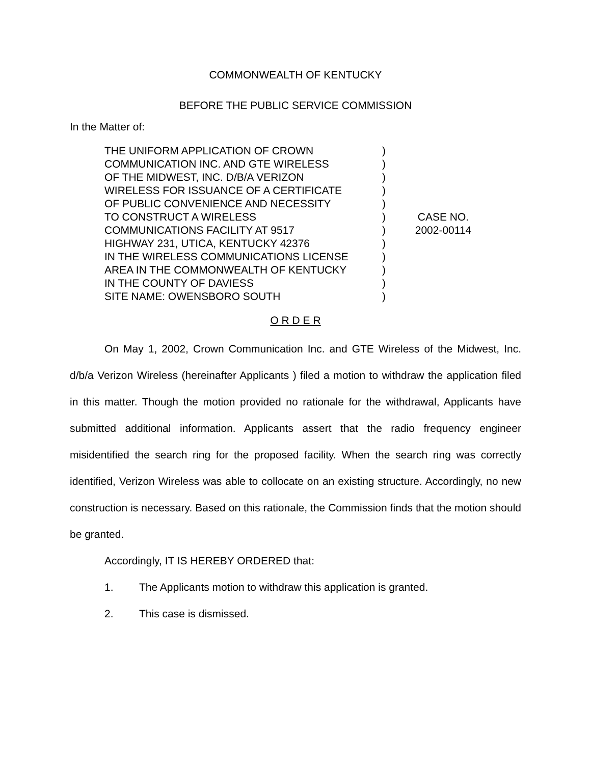COMMONWEALTH OF KENTUCKY
BEFORE THE PUBLIC SERVICE COMMISSION
In the Matter of:
THE UNIFORM APPLICATION OF CROWN
COMMUNICATION INC. AND GTE WIRELESS
OF THE MIDWEST, INC. D/B/A VERIZON
WIRELESS FOR ISSUANCE OF A CERTIFICATE
OF PUBLIC CONVENIENCE AND NECESSITY
TO CONSTRUCT A WIRELESS
COMMUNICATIONS FACILITY AT 9517
HIGHWAY 231, UTICA, KENTUCKY 42376
IN THE WIRELESS COMMUNICATIONS LICENSE
AREA IN THE COMMONWEALTH OF KENTUCKY
IN THE COUNTY OF DAVIESS
SITE NAME: OWENSBORO SOUTH
)
)
)
)
)
)
)
)
)
)
)
)
CASE NO.
2002-00114
O R D E R
On May 1, 2002, Crown Communication Inc. and GTE Wireless of the Midwest, Inc. d/b/a Verizon Wireless (hereinafter Applicants ) filed a motion to withdraw the application filed in this matter. Though the motion provided no rationale for the withdrawal, Applicants have submitted additional information. Applicants assert that the radio frequency engineer misidentified the search ring for the proposed facility. When the search ring was correctly identified, Verizon Wireless was able to collocate on an existing structure. Accordingly, no new construction is necessary. Based on this rationale, the Commission finds that the motion should be granted.
Accordingly, IT IS HEREBY ORDERED that:
1. The Applicants motion to withdraw this application is granted.
2. This case is dismissed.